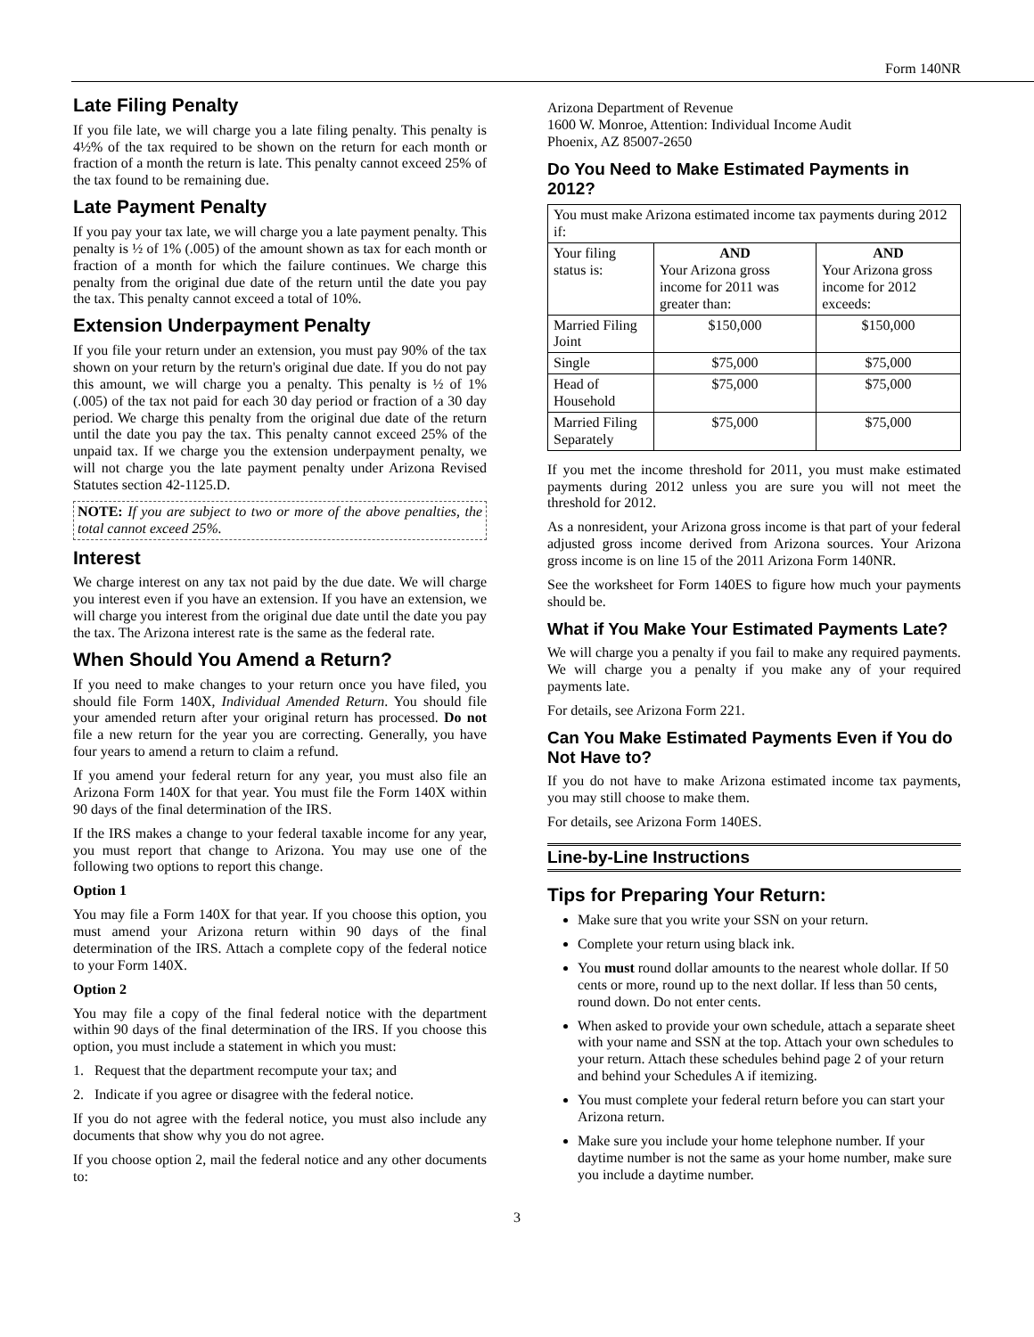Form 140NR
Late Filing Penalty
If you file late, we will charge you a late filing penalty. This penalty is 4½% of the tax required to be shown on the return for each month or fraction of a month the return is late. This penalty cannot exceed 25% of the tax found to be remaining due.
Late Payment Penalty
If you pay your tax late, we will charge you a late payment penalty. This penalty is ½ of 1% (.005) of the amount shown as tax for each month or fraction of a month for which the failure continues. We charge this penalty from the original due date of the return until the date you pay the tax. This penalty cannot exceed a total of 10%.
Extension Underpayment Penalty
If you file your return under an extension, you must pay 90% of the tax shown on your return by the return's original due date. If you do not pay this amount, we will charge you a penalty. This penalty is ½ of 1% (.005) of the tax not paid for each 30 day period or fraction of a 30 day period. We charge this penalty from the original due date of the return until the date you pay the tax. This penalty cannot exceed 25% of the unpaid tax. If we charge you the extension underpayment penalty, we will not charge you the late payment penalty under Arizona Revised Statutes section 42-1125.D.
NOTE: If you are subject to two or more of the above penalties, the total cannot exceed 25%.
Interest
We charge interest on any tax not paid by the due date. We will charge you interest even if you have an extension. If you have an extension, we will charge you interest from the original due date until the date you pay the tax. The Arizona interest rate is the same as the federal rate.
When Should You Amend a Return?
If you need to make changes to your return once you have filed, you should file Form 140X, Individual Amended Return. You should file your amended return after your original return has processed. Do not file a new return for the year you are correcting. Generally, you have four years to amend a return to claim a refund.
If you amend your federal return for any year, you must also file an Arizona Form 140X for that year. You must file the Form 140X within 90 days of the final determination of the IRS.
If the IRS makes a change to your federal taxable income for any year, you must report that change to Arizona. You may use one of the following two options to report this change.
Option 1
You may file a Form 140X for that year. If you choose this option, you must amend your Arizona return within 90 days of the final determination of the IRS. Attach a complete copy of the federal notice to your Form 140X.
Option 2
You may file a copy of the final federal notice with the department within 90 days of the final determination of the IRS. If you choose this option, you must include a statement in which you must:
1. Request that the department recompute your tax; and
2. Indicate if you agree or disagree with the federal notice.
If you do not agree with the federal notice, you must also include any documents that show why you do not agree.
If you choose option 2, mail the federal notice and any other documents to:
Arizona Department of Revenue
1600 W. Monroe, Attention: Individual Income Audit
Phoenix, AZ 85007-2650
Do You Need to Make Estimated Payments in 2012?
| You must make Arizona estimated income tax payments during 2012 if: | | |
| Your filing status is: | AND Your Arizona gross income for 2011 was greater than: | AND Your Arizona gross income for 2012 exceeds: |
| Married Filing Joint | $150,000 | $150,000 |
| Single | $75,000 | $75,000 |
| Head of Household | $75,000 | $75,000 |
| Married Filing Separately | $75,000 | $75,000 |
If you met the income threshold for 2011, you must make estimated payments during 2012 unless you are sure you will not meet the threshold for 2012.
As a nonresident, your Arizona gross income is that part of your federal adjusted gross income derived from Arizona sources. Your Arizona gross income is on line 15 of the 2011 Arizona Form 140NR.
See the worksheet for Form 140ES to figure how much your payments should be.
What if You Make Your Estimated Payments Late?
We will charge you a penalty if you fail to make any required payments. We will charge you a penalty if you make any of your required payments late.
For details, see Arizona Form 221.
Can You Make Estimated Payments Even if You do Not Have to?
If you do not have to make Arizona estimated income tax payments, you may still choose to make them.
For details, see Arizona Form 140ES.
Line-by-Line Instructions
Tips for Preparing Your Return:
Make sure that you write your SSN on your return.
Complete your return using black ink.
You must round dollar amounts to the nearest whole dollar. If 50 cents or more, round up to the next dollar. If less than 50 cents, round down. Do not enter cents.
When asked to provide your own schedule, attach a separate sheet with your name and SSN at the top. Attach your own schedules to your return. Attach these schedules behind page 2 of your return and behind your Schedules A if itemizing.
You must complete your federal return before you can start your Arizona return.
Make sure you include your home telephone number. If your daytime number is not the same as your home number, make sure you include a daytime number.
3